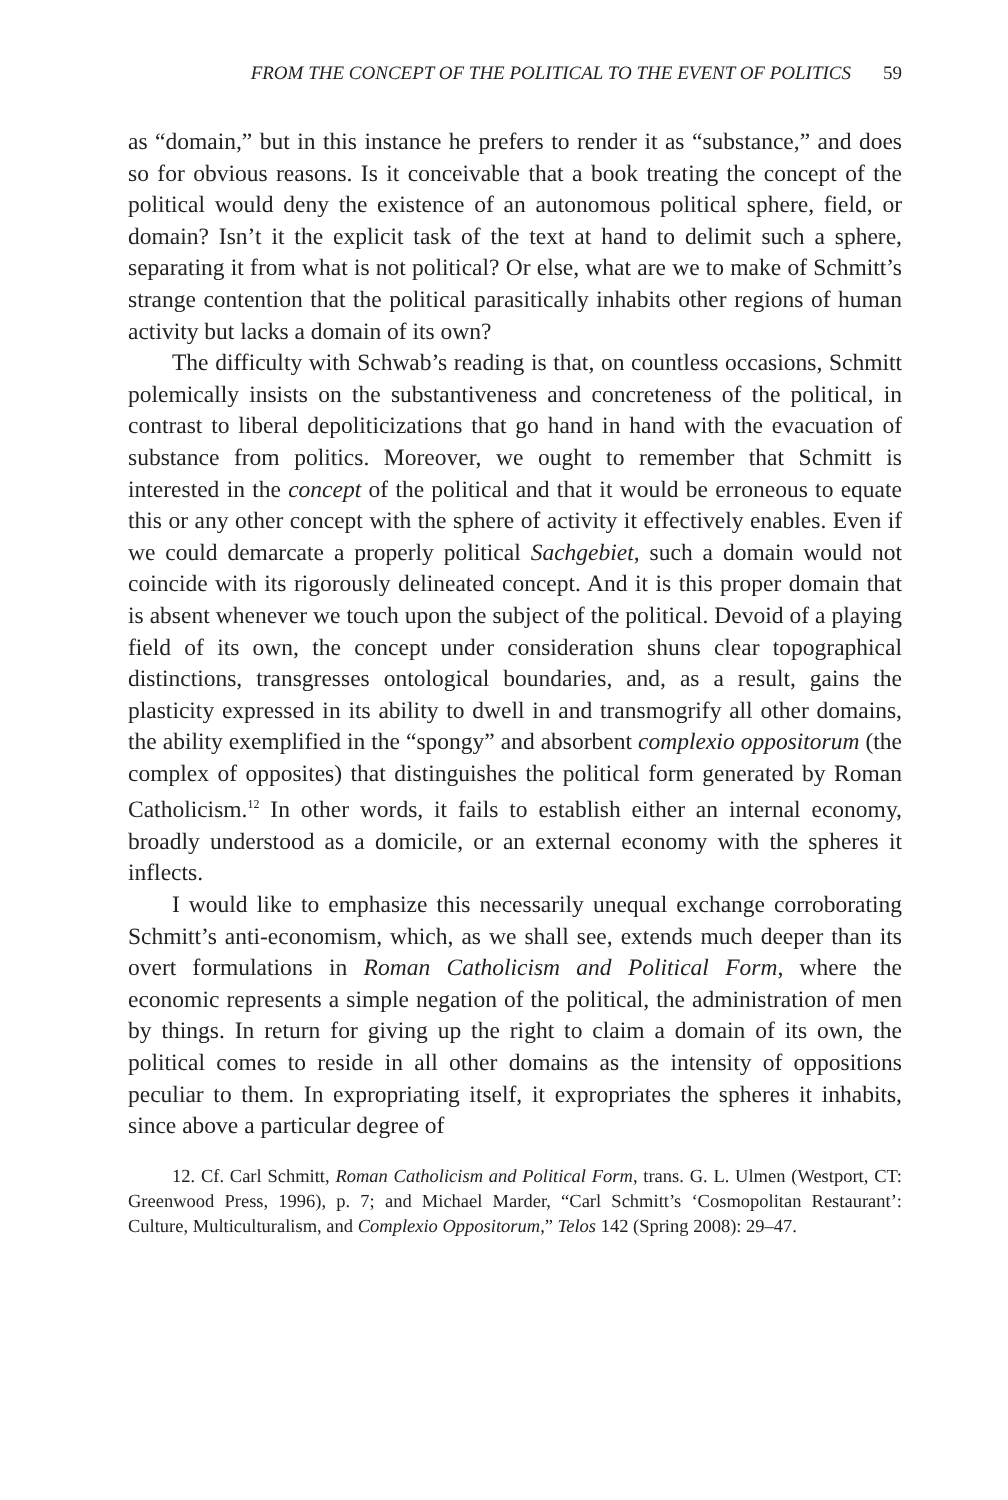FROM THE CONCEPT OF THE POLITICAL TO THE EVENT OF POLITICS 59
as “domain,” but in this instance he prefers to render it as “substance,” and does so for obvious reasons. Is it conceivable that a book treating the concept of the political would deny the existence of an autonomous political sphere, field, or domain? Isn’t it the explicit task of the text at hand to delimit such a sphere, separating it from what is not political? Or else, what are we to make of Schmitt’s strange contention that the political parasitically inhabits other regions of human activity but lacks a domain of its own?
The difficulty with Schwab’s reading is that, on countless occasions, Schmitt polemically insists on the substantiveness and concreteness of the political, in contrast to liberal depoliticizations that go hand in hand with the evacuation of substance from politics. Moreover, we ought to remember that Schmitt is interested in the concept of the political and that it would be erroneous to equate this or any other concept with the sphere of activity it effectively enables. Even if we could demarcate a properly political Sachgebiet, such a domain would not coincide with its rigorously delineated concept. And it is this proper domain that is absent whenever we touch upon the subject of the political. Devoid of a playing field of its own, the concept under consideration shuns clear topographical distinctions, transgresses ontological boundaries, and, as a result, gains the plasticity expressed in its ability to dwell in and transmogrify all other domains, the ability exemplified in the “spongy” and absorbent complexio oppositorum (the complex of opposites) that distinguishes the political form generated by Roman Catholicism.<sup>12</sup> In other words, it fails to establish either an internal economy, broadly understood as a domicile, or an external economy with the spheres it inflects.
I would like to emphasize this necessarily unequal exchange corroborating Schmitt’s anti-economism, which, as we shall see, extends much deeper than its overt formulations in Roman Catholicism and Political Form, where the economic represents a simple negation of the political, the administration of men by things. In return for giving up the right to claim a domain of its own, the political comes to reside in all other domains as the intensity of oppositions peculiar to them. In expropriating itself, it expropriates the spheres it inhabits, since above a particular degree of
12. Cf. Carl Schmitt, Roman Catholicism and Political Form, trans. G. L. Ulmen (Westport, CT: Greenwood Press, 1996), p. 7; and Michael Marder, “Carl Schmitt’s ‘Cosmopolitan Restaurant’: Culture, Multiculturalism, and Complexio Oppositorum,” Telos 142 (Spring 2008): 29–47.